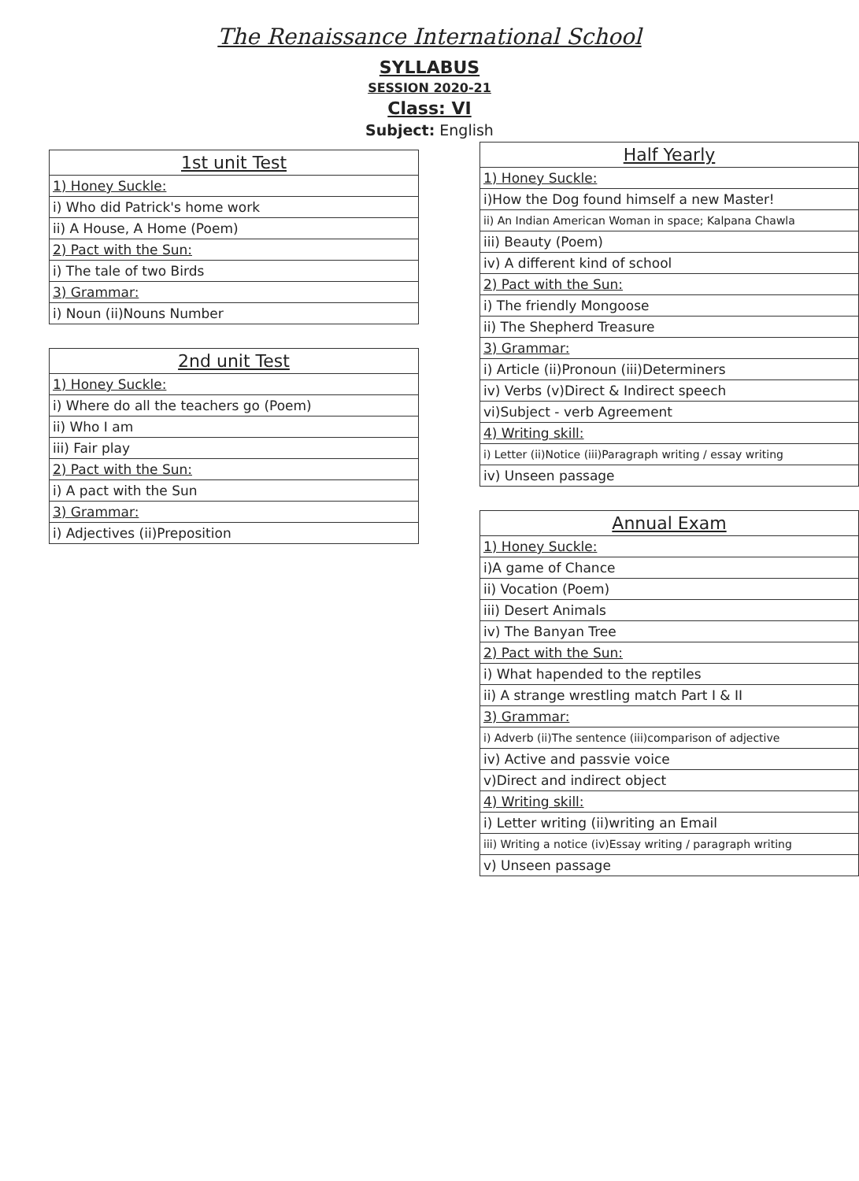The Renaissance International School
SYLLABUS
SESSION 2020-21
Class: VI
Subject: English
| 1st unit Test |
| --- |
| 1) Honey Suckle: |
| i) Who did Patrick's home work |
| ii) A House, A Home (Poem) |
| 2) Pact with the Sun: |
| i) The tale of two Birds |
| 3) Grammar: |
| i) Noun (ii)Nouns Number |
| 2nd unit Test |
| --- |
| 1) Honey Suckle: |
| i) Where do all the teachers go (Poem) |
| ii) Who I am |
| iii) Fair play |
| 2) Pact with the Sun: |
| i) A pact with the Sun |
| 3) Grammar: |
| i) Adjectives (ii)Preposition |
| Half Yearly |
| --- |
| 1) Honey Suckle: |
| i)How the Dog found himself a new Master! |
| ii) An Indian American Woman in space; Kalpana Chawla |
| iii) Beauty (Poem) |
| iv) A different kind of school |
| 2) Pact with the Sun: |
| i) The friendly Mongoose |
| ii) The Shepherd Treasure |
| 3) Grammar: |
| i) Article (ii)Pronoun (iii)Determiners |
| iv) Verbs (v)Direct & Indirect speech |
| vi)Subject - verb Agreement |
| 4) Writing skill: |
| i) Letter (ii)Notice (iii)Paragraph writing / essay writing |
| iv) Unseen passage |
| Annual Exam |
| --- |
| 1) Honey Suckle: |
| i)A game of Chance |
| ii) Vocation (Poem) |
| iii) Desert Animals |
| iv) The Banyan Tree |
| 2) Pact with the Sun: |
| i) What hapended to the reptiles |
| ii) A strange wrestling match Part I & II |
| 3) Grammar: |
| i) Adverb (ii)The sentence (iii)comparison of adjective |
| iv) Active and passvie voice |
| v)Direct and indirect object |
| 4) Writing skill: |
| i) Letter writing (ii)writing an Email |
| iii) Writing a notice (iv)Essay writing / paragraph writing |
| v) Unseen passage |